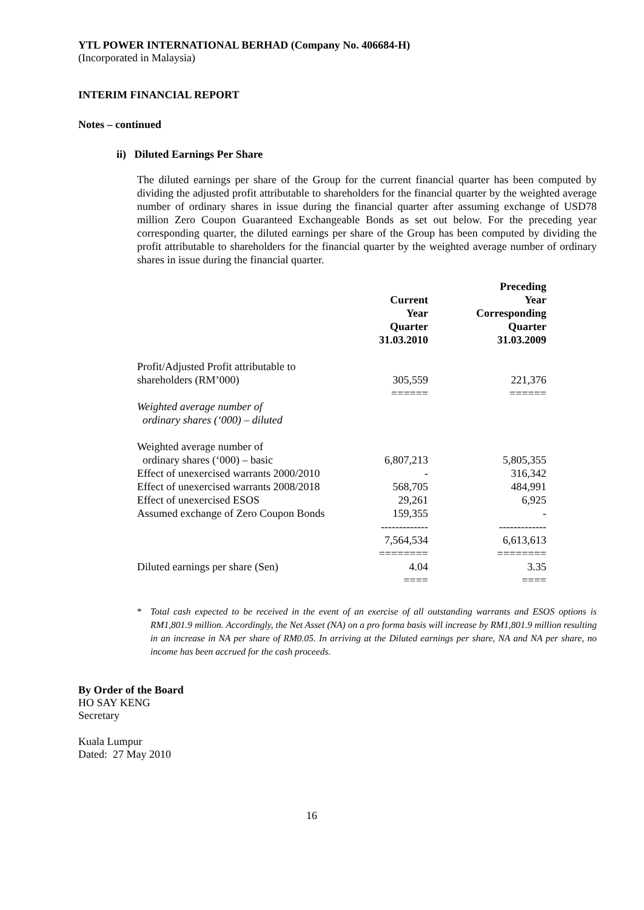YTL POWER INTERNATIONAL BERHAD (Company No. 406684-H)
(Incorporated in Malaysia)
INTERIM FINANCIAL REPORT
Notes – continued
ii) Diluted Earnings Per Share
The diluted earnings per share of the Group for the current financial quarter has been computed by dividing the adjusted profit attributable to shareholders for the financial quarter by the weighted average number of ordinary shares in issue during the financial quarter after assuming exchange of USD78 million Zero Coupon Guaranteed Exchangeable Bonds as set out below. For the preceding year corresponding quarter, the diluted earnings per share of the Group has been computed by dividing the profit attributable to shareholders for the financial quarter by the weighted average number of ordinary shares in issue during the financial quarter.
| | Current Year Quarter 31.03.2010 | Preceding Year Corresponding Quarter 31.03.2009 |
| Profit/Adjusted Profit attributable to shareholders (RM’000) | 305,559 | 221,376 |
| | ====== | ====== |
| Weighted average number of ordinary shares (‘000) – diluted | | |
| Weighted average number of ordinary shares (‘000) – basic | 6,807,213 | 5,805,355 |
| Effect of unexercised warrants 2000/2010 | - | 316,342 |
| Effect of unexercised warrants 2008/2018 | 568,705 | 484,991 |
| Effect of unexercised ESOS | 29,261 | 6,925 |
| Assumed exchange of Zero Coupon Bonds | 159,355 | - |
| | ------------- | ------------- |
| | 7,564,534 | 6,613,613 |
| | ======== | ======== |
| Diluted earnings per share (Sen) | 4.04 | 3.35 |
| | ==== | ==== |
* Total cash expected to be received in the event of an exercise of all outstanding warrants and ESOS options is RM1,801.9 million. Accordingly, the Net Asset (NA) on a pro forma basis will increase by RM1,801.9 million resulting in an increase in NA per share of RM0.05. In arriving at the Diluted earnings per share, NA and NA per share, no income has been accrued for the cash proceeds.
By Order of the Board
HO SAY KENG
Secretary
Kuala Lumpur
Dated: 27 May 2010
16